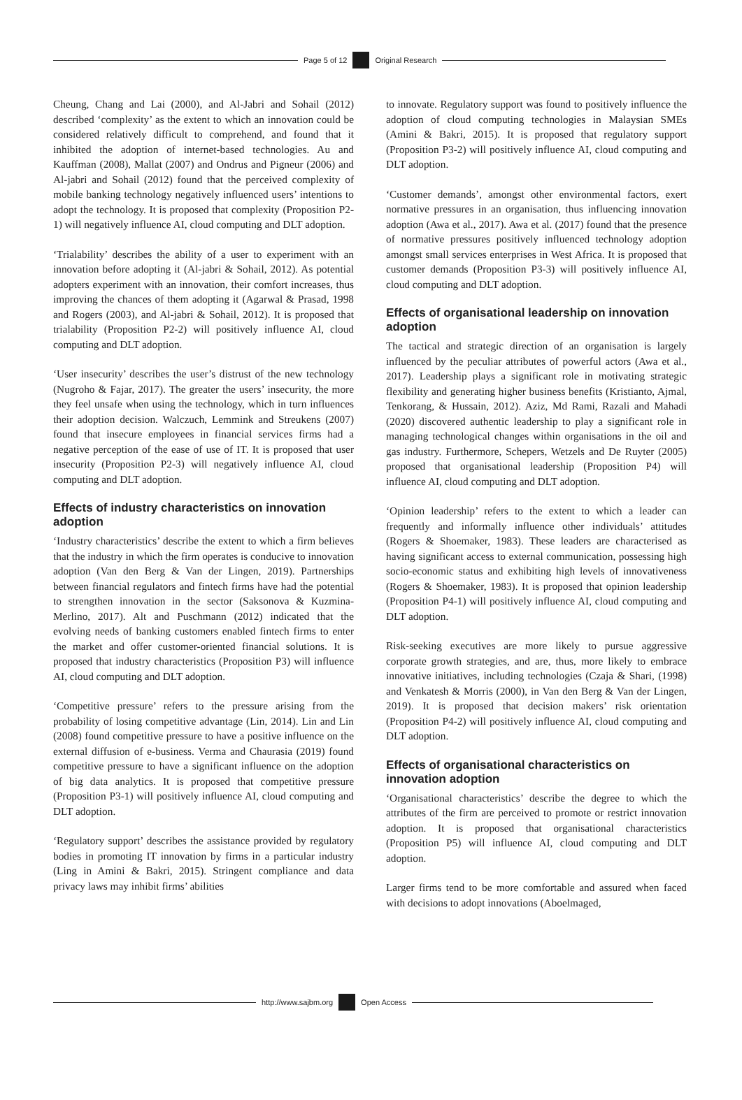Page 5 of 12 Original Research
Cheung, Chang and Lai (2000), and Al-Jabri and Sohail (2012) described ‘complexity’ as the extent to which an innovation could be considered relatively difficult to comprehend, and found that it inhibited the adoption of internet-based technologies. Au and Kauffman (2008), Mallat (2007) and Ondrus and Pigneur (2006) and Al-jabri and Sohail (2012) found that the perceived complexity of mobile banking technology negatively influenced users’ intentions to adopt the technology. It is proposed that complexity (Proposition P2-1) will negatively influence AI, cloud computing and DLT adoption.
‘Trialability’ describes the ability of a user to experiment with an innovation before adopting it (Al-jabri & Sohail, 2012). As potential adopters experiment with an innovation, their comfort increases, thus improving the chances of them adopting it (Agarwal & Prasad, 1998 and Rogers (2003), and Al-jabri & Sohail, 2012). It is proposed that trialability (Proposition P2-2) will positively influence AI, cloud computing and DLT adoption.
‘User insecurity’ describes the user’s distrust of the new technology (Nugroho & Fajar, 2017). The greater the users’ insecurity, the more they feel unsafe when using the technology, which in turn influences their adoption decision. Walczuch, Lemmink and Streukens (2007) found that insecure employees in financial services firms had a negative perception of the ease of use of IT. It is proposed that user insecurity (Proposition P2-3) will negatively influence AI, cloud computing and DLT adoption.
Effects of industry characteristics on innovation adoption
‘Industry characteristics’ describe the extent to which a firm believes that the industry in which the firm operates is conducive to innovation adoption (Van den Berg & Van der Lingen, 2019). Partnerships between financial regulators and fintech firms have had the potential to strengthen innovation in the sector (Saksonova & Kuzmina-Merlino, 2017). Alt and Puschmann (2012) indicated that the evolving needs of banking customers enabled fintech firms to enter the market and offer customer-oriented financial solutions. It is proposed that industry characteristics (Proposition P3) will influence AI, cloud computing and DLT adoption.
‘Competitive pressure’ refers to the pressure arising from the probability of losing competitive advantage (Lin, 2014). Lin and Lin (2008) found competitive pressure to have a positive influence on the external diffusion of e-business. Verma and Chaurasia (2019) found competitive pressure to have a significant influence on the adoption of big data analytics. It is proposed that competitive pressure (Proposition P3-1) will positively influence AI, cloud computing and DLT adoption.
‘Regulatory support’ describes the assistance provided by regulatory bodies in promoting IT innovation by firms in a particular industry (Ling in Amini & Bakri, 2015). Stringent compliance and data privacy laws may inhibit firms’ abilities
to innovate. Regulatory support was found to positively influence the adoption of cloud computing technologies in Malaysian SMEs (Amini & Bakri, 2015). It is proposed that regulatory support (Proposition P3-2) will positively influence AI, cloud computing and DLT adoption.
‘Customer demands’, amongst other environmental factors, exert normative pressures in an organisation, thus influencing innovation adoption (Awa et al., 2017). Awa et al. (2017) found that the presence of normative pressures positively influenced technology adoption amongst small services enterprises in West Africa. It is proposed that customer demands (Proposition P3-3) will positively influence AI, cloud computing and DLT adoption.
Effects of organisational leadership on innovation adoption
The tactical and strategic direction of an organisation is largely influenced by the peculiar attributes of powerful actors (Awa et al., 2017). Leadership plays a significant role in motivating strategic flexibility and generating higher business benefits (Kristianto, Ajmal, Tenkorang, & Hussain, 2012). Aziz, Md Rami, Razali and Mahadi (2020) discovered authentic leadership to play a significant role in managing technological changes within organisations in the oil and gas industry. Furthermore, Schepers, Wetzels and De Ruyter (2005) proposed that organisational leadership (Proposition P4) will influence AI, cloud computing and DLT adoption.
‘Opinion leadership’ refers to the extent to which a leader can frequently and informally influence other individuals’ attitudes (Rogers & Shoemaker, 1983). These leaders are characterised as having significant access to external communication, possessing high socio-economic status and exhibiting high levels of innovativeness (Rogers & Shoemaker, 1983). It is proposed that opinion leadership (Proposition P4-1) will positively influence AI, cloud computing and DLT adoption.
Risk-seeking executives are more likely to pursue aggressive corporate growth strategies, and are, thus, more likely to embrace innovative initiatives, including technologies (Czaja & Shari, (1998) and Venkatesh & Morris (2000), in Van den Berg & Van der Lingen, 2019). It is proposed that decision makers’ risk orientation (Proposition P4-2) will positively influence AI, cloud computing and DLT adoption.
Effects of organisational characteristics on innovation adoption
‘Organisational characteristics’ describe the degree to which the attributes of the firm are perceived to promote or restrict innovation adoption. It is proposed that organisational characteristics (Proposition P5) will influence AI, cloud computing and DLT adoption.
Larger firms tend to be more comfortable and assured when faced with decisions to adopt innovations (Aboelmaged,
http://www.sajbm.org Open Access